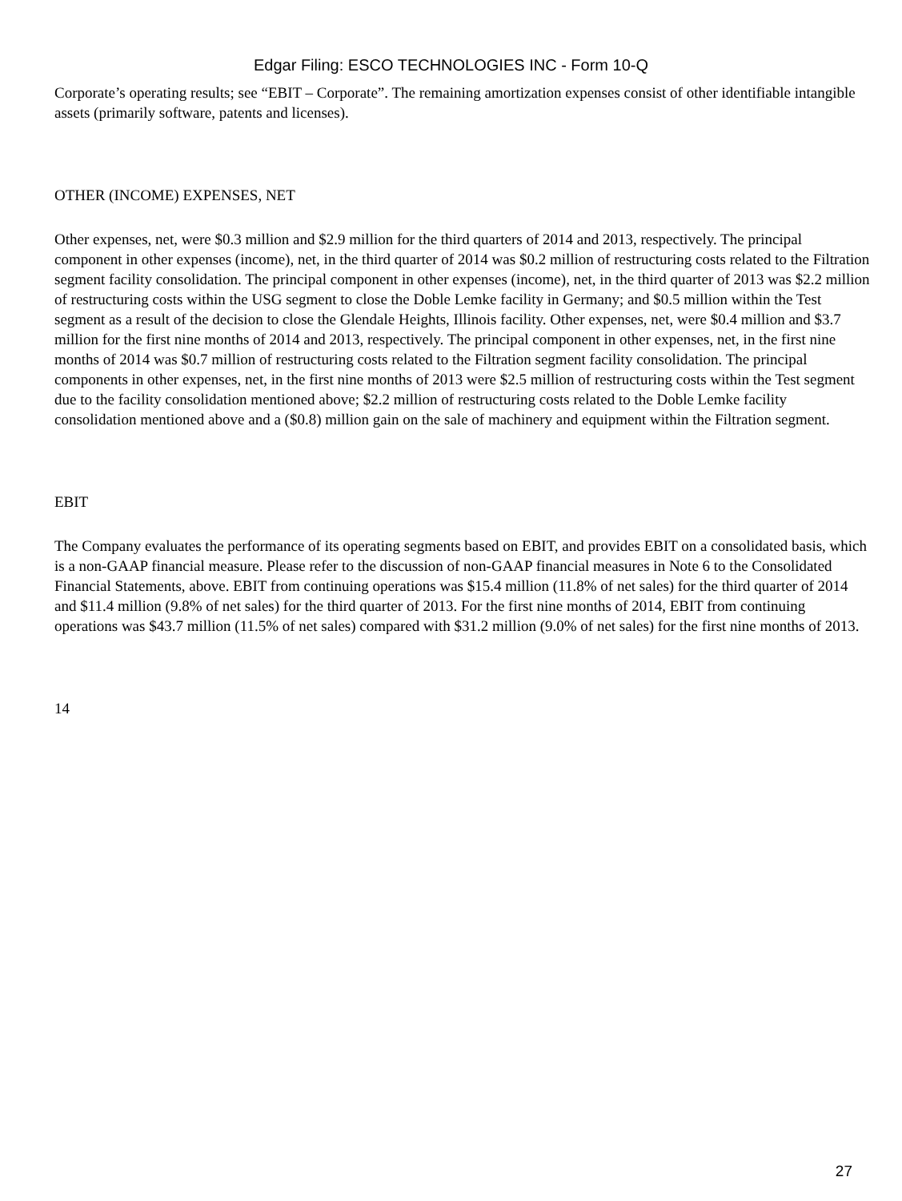Edgar Filing: ESCO TECHNOLOGIES INC - Form 10-Q
Corporate’s operating results; see “EBIT – Corporate”. The remaining amortization expenses consist of other identifiable intangible assets (primarily software, patents and licenses).
OTHER (INCOME) EXPENSES, NET
Other expenses, net, were $0.3 million and $2.9 million for the third quarters of 2014 and 2013, respectively. The principal component in other expenses (income), net, in the third quarter of 2014 was $0.2 million of restructuring costs related to the Filtration segment facility consolidation. The principal component in other expenses (income), net, in the third quarter of 2013 was $2.2 million of restructuring costs within the USG segment to close the Doble Lemke facility in Germany; and $0.5 million within the Test segment as a result of the decision to close the Glendale Heights, Illinois facility. Other expenses, net, were $0.4 million and $3.7 million for the first nine months of 2014 and 2013, respectively. The principal component in other expenses, net, in the first nine months of 2014 was $0.7 million of restructuring costs related to the Filtration segment facility consolidation. The principal components in other expenses, net, in the first nine months of 2013 were $2.5 million of restructuring costs within the Test segment due to the facility consolidation mentioned above; $2.2 million of restructuring costs related to the Doble Lemke facility consolidation mentioned above and a ($0.8) million gain on the sale of machinery and equipment within the Filtration segment.
EBIT
The Company evaluates the performance of its operating segments based on EBIT, and provides EBIT on a consolidated basis, which is a non-GAAP financial measure. Please refer to the discussion of non-GAAP financial measures in Note 6 to the Consolidated Financial Statements, above. EBIT from continuing operations was $15.4 million (11.8% of net sales) for the third quarter of 2014 and $11.4 million (9.8% of net sales) for the third quarter of 2013. For the first nine months of 2014, EBIT from continuing operations was $43.7 million (11.5% of net sales) compared with $31.2 million (9.0% of net sales) for the first nine months of 2013.
14
27